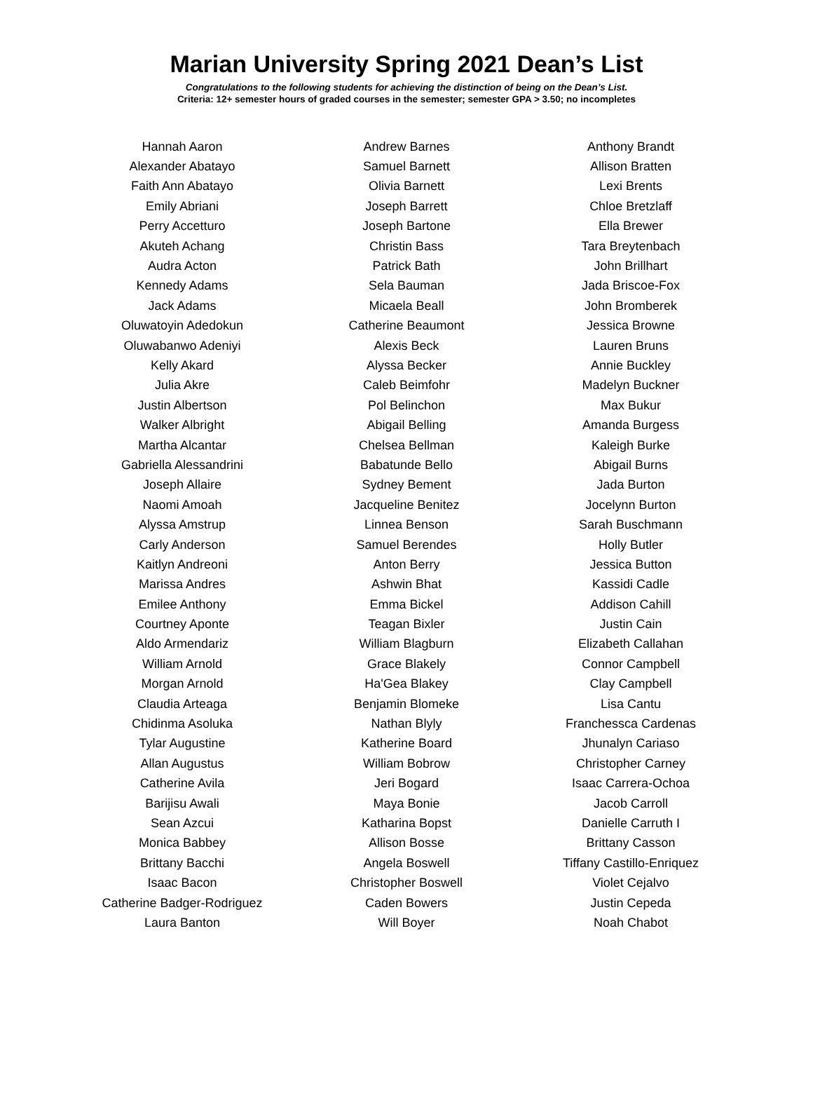Marian University Spring 2021 Dean’s List
Congratulations to the following students for achieving the distinction of being on the Dean’s List.
Criteria: 12+ semester hours of graded courses in the semester; semester GPA > 3.50; no incompletes
| Hannah Aaron | Andrew Barnes | Anthony Brandt |
| Alexander Abatayo | Samuel Barnett | Allison Bratten |
| Faith Ann Abatayo | Olivia Barnett | Lexi Brents |
| Emily Abriani | Joseph Barrett | Chloe Bretzlaff |
| Perry Accetturo | Joseph Bartone | Ella Brewer |
| Akuteh Achang | Christin Bass | Tara Breytenbach |
| Audra Acton | Patrick Bath | John Brillhart |
| Kennedy Adams | Sela Bauman | Jada Briscoe-Fox |
| Jack Adams | Micaela Beall | John Bromberek |
| Oluwatoyin Adedokun | Catherine Beaumont | Jessica Browne |
| Oluwabanwo Adeniyi | Alexis Beck | Lauren Bruns |
| Kelly Akard | Alyssa Becker | Annie Buckley |
| Julia Akre | Caleb Beimfohr | Madelyn Buckner |
| Justin Albertson | Pol Belinchon | Max Bukur |
| Walker Albright | Abigail Belling | Amanda Burgess |
| Martha Alcantar | Chelsea Bellman | Kaleigh Burke |
| Gabriella Alessandrini | Babatunde Bello | Abigail Burns |
| Joseph Allaire | Sydney Bement | Jada Burton |
| Naomi Amoah | Jacqueline Benitez | Jocelynn Burton |
| Alyssa Amstrup | Linnea Benson | Sarah Buschmann |
| Carly Anderson | Samuel Berendes | Holly Butler |
| Kaitlyn Andreoni | Anton Berry | Jessica Button |
| Marissa Andres | Ashwin Bhat | Kassidi Cadle |
| Emilee Anthony | Emma Bickel | Addison Cahill |
| Courtney Aponte | Teagan Bixler | Justin Cain |
| Aldo Armendariz | William Blagburn | Elizabeth Callahan |
| William Arnold | Grace Blakely | Connor Campbell |
| Morgan Arnold | Ha'Gea Blakey | Clay Campbell |
| Claudia Arteaga | Benjamin Blomeke | Lisa Cantu |
| Chidinma Asoluka | Nathan Blyly | Franchessca Cardenas |
| Tylar Augustine | Katherine Board | Jhunalyn Cariaso |
| Allan Augustus | William Bobrow | Christopher Carney |
| Catherine Avila | Jeri Bogard | Isaac Carrera-Ochoa |
| Barijisu Awali | Maya Bonie | Jacob Carroll |
| Sean Azcui | Katharina Bopst | Danielle Carruth I |
| Monica Babbey | Allison Bosse | Brittany Casson |
| Brittany Bacchi | Angela Boswell | Tiffany Castillo-Enriquez |
| Isaac Bacon | Christopher Boswell | Violet Cejalvo |
| Catherine Badger-Rodriguez | Caden Bowers | Justin Cepeda |
| Laura Banton | Will Boyer | Noah Chabot |